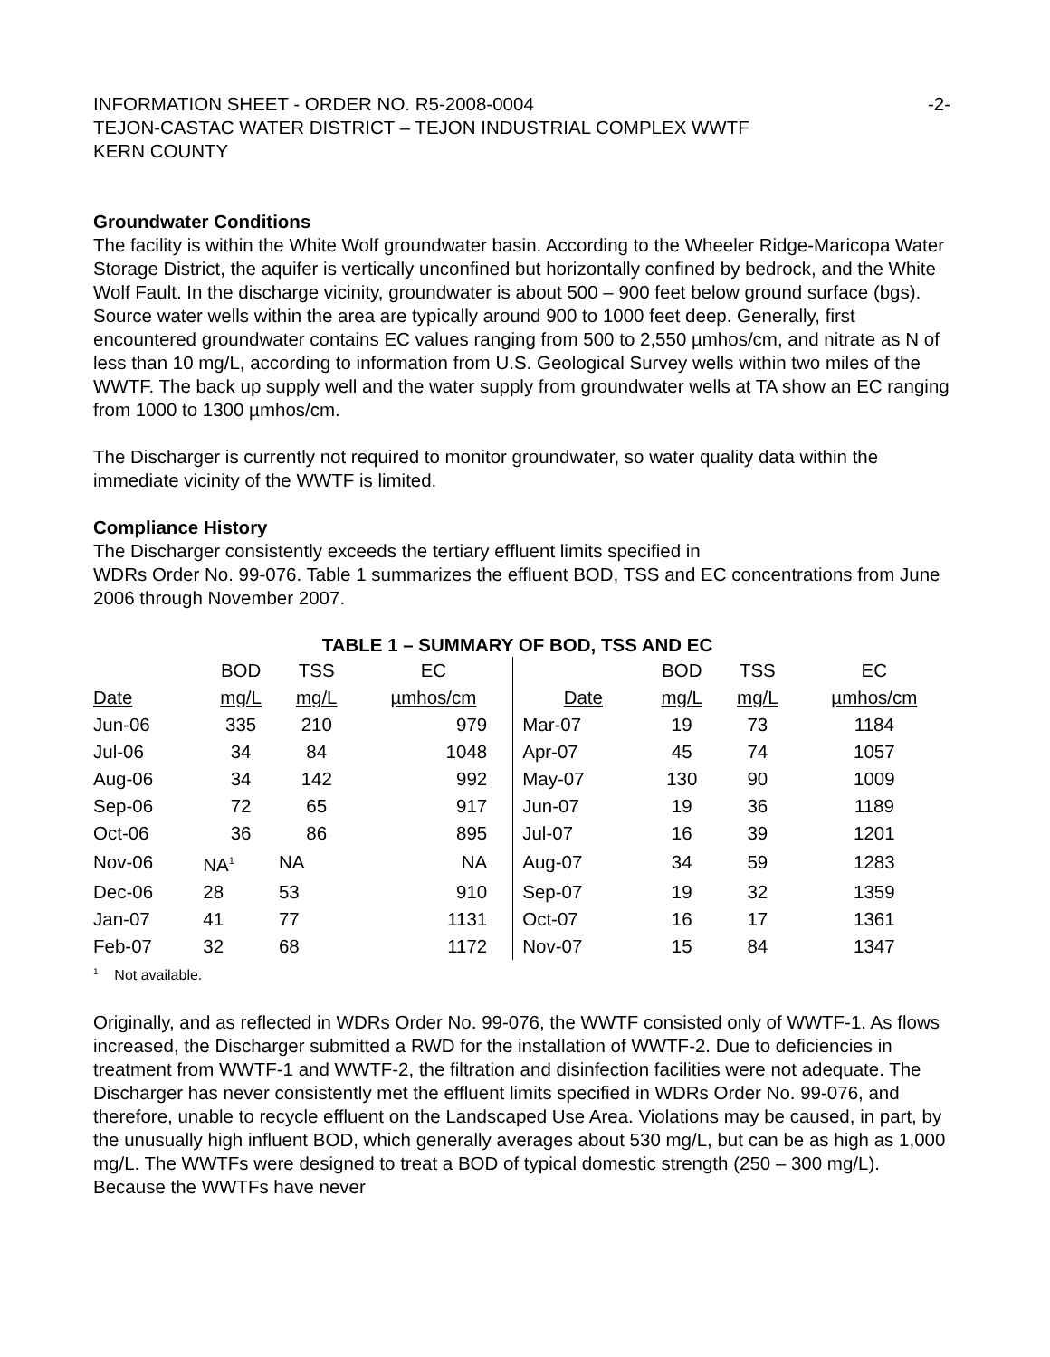INFORMATION SHEET - ORDER NO. R5-2008-0004 -2-
TEJON-CASTAC WATER DISTRICT – TEJON INDUSTRIAL COMPLEX WWTF
KERN COUNTY
Groundwater Conditions
The facility is within the White Wolf groundwater basin. According to the Wheeler Ridge-Maricopa Water Storage District, the aquifer is vertically unconfined but horizontally confined by bedrock, and the White Wolf Fault. In the discharge vicinity, groundwater is about 500 – 900 feet below ground surface (bgs). Source water wells within the area are typically around 900 to 1000 feet deep. Generally, first encountered groundwater contains EC values ranging from 500 to 2,550 µmhos/cm, and nitrate as N of less than 10 mg/L, according to information from U.S. Geological Survey wells within two miles of the WWTF. The back up supply well and the water supply from groundwater wells at TA show an EC ranging from 1000 to 1300 µmhos/cm.
The Discharger is currently not required to monitor groundwater, so water quality data within the immediate vicinity of the WWTF is limited.
Compliance History
The Discharger consistently exceeds the tertiary effluent limits specified in
WDRs Order No. 99-076. Table 1 summarizes the effluent BOD, TSS and EC concentrations from June 2006 through November 2007.
TABLE 1 – SUMMARY OF BOD, TSS AND EC
| | BOD | TSS | EC | | BOD | TSS | EC |
| Date | mg/L | mg/L | µmhos/cm | Date | mg/L | mg/L | µmhos/cm |
| Jun-06 | 335 | 210 | 979 | Mar-07 | 19 | 73 | 1184 |
| Jul-06 | 34 | 84 | 1048 | Apr-07 | 45 | 74 | 1057 |
| Aug-06 | 34 | 142 | 992 | May-07 | 130 | 90 | 1009 |
| Sep-06 | 72 | 65 | 917 | Jun-07 | 19 | 36 | 1189 |
| Oct-06 | 36 | 86 | 895 | Jul-07 | 16 | 39 | 1201 |
| Nov-06 | NA<sup>1</sup> | NA | NA | Aug-07 | 34 | 59 | 1283 |
| Dec-06 | 28 | 53 | 910 | Sep-07 | 19 | 32 | 1359 |
| Jan-07 | 41 | 77 | 1131 | Oct-07 | 16 | 17 | 1361 |
| Feb-07 | 32 | 68 | 1172 | Nov-07 | 15 | 84 | 1347 |
<sup>1</sup> Not available.
Originally, and as reflected in WDRs Order No. 99-076, the WWTF consisted only of WWTF-1. As flows increased, the Discharger submitted a RWD for the installation of WWTF-2. Due to deficiencies in treatment from WWTF-1 and WWTF-2, the filtration and disinfection facilities were not adequate. The Discharger has never consistently met the effluent limits specified in WDRs Order No. 99-076, and therefore, unable to recycle effluent on the Landscaped Use Area. Violations may be caused, in part, by the unusually high influent BOD, which generally averages about 530 mg/L, but can be as high as 1,000 mg/L. The WWTFs were designed to treat a BOD of typical domestic strength (250 – 300 mg/L). Because the WWTFs have never